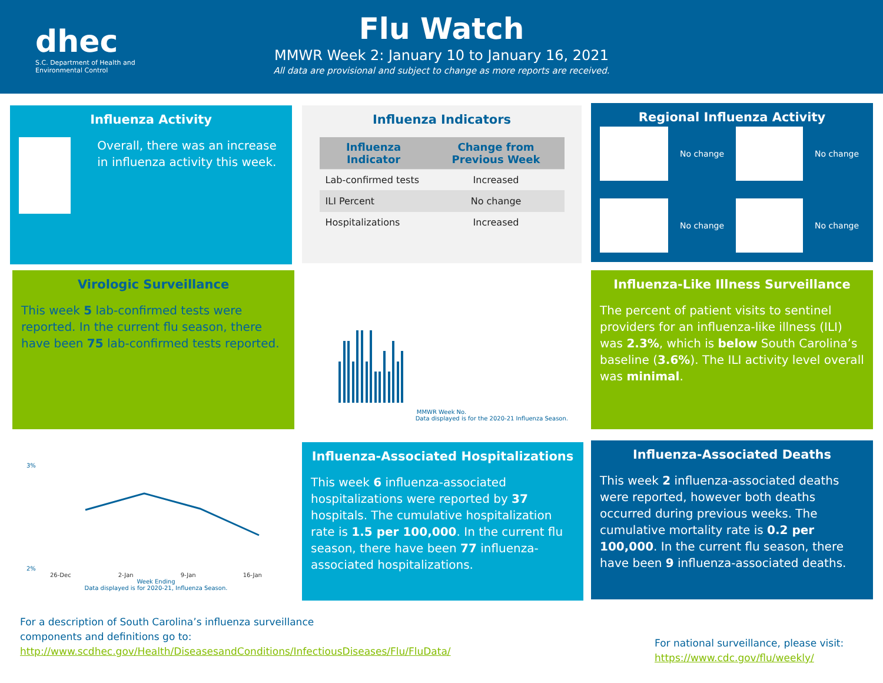dhec
S.C. Department of Health and Environmental Control
Flu Watch
MMWR Week 2: January 10 to January 16, 2021
All data are provisional and subject to change as more reports are received.
Influenza Activity
Overall, there was an increase in influenza activity this week.
Influenza Indicators
| Influenza Indicator | Change from Previous Week |
| --- | --- |
| Lab-confirmed tests | Increased |
| ILI Percent | No change |
| Hospitalizations | Increased |
Regional Influenza Activity
No change
No change
No change
No change
Virologic Surveillance
This week 5 lab-confirmed tests were reported. In the current flu season, there have been 75 lab-confirmed tests reported.
MMWR Week No.
Data displayed is for the 2020-21 Influenza Season.
Influenza-Like Illness Surveillance
The percent of patient visits to sentinel providers for an influenza-like illness (ILI) was 2.3%, which is below South Carolina’s baseline (3.6%). The ILI activity level overall was minimal.
3%
2%
26-Dec 2-Jan 9-Jan 16-Jan
Week Ending
Data displayed is for 2020-21, Influenza Season.
Influenza-Associated Hospitalizations
This week 6 influenza-associated hospitalizations were reported by 37 hospitals. The cumulative hospitalization rate is 1.5 per 100,000. In the current flu season, there have been 77 influenza-associated hospitalizations.
Influenza-Associated Deaths
This week 2 influenza-associated deaths were reported, however both deaths occurred during previous weeks. The cumulative mortality rate is 0.2 per 100,000. In the current flu season, there have been 9 influenza-associated deaths.
For a description of South Carolina’s influenza surveillance components and definitions go to: http://www.scdhec.gov/Health/DiseasesandConditions/InfectiousDiseases/Flu/FluData/
For national surveillance, please visit:
https://www.cdc.gov/flu/weekly/